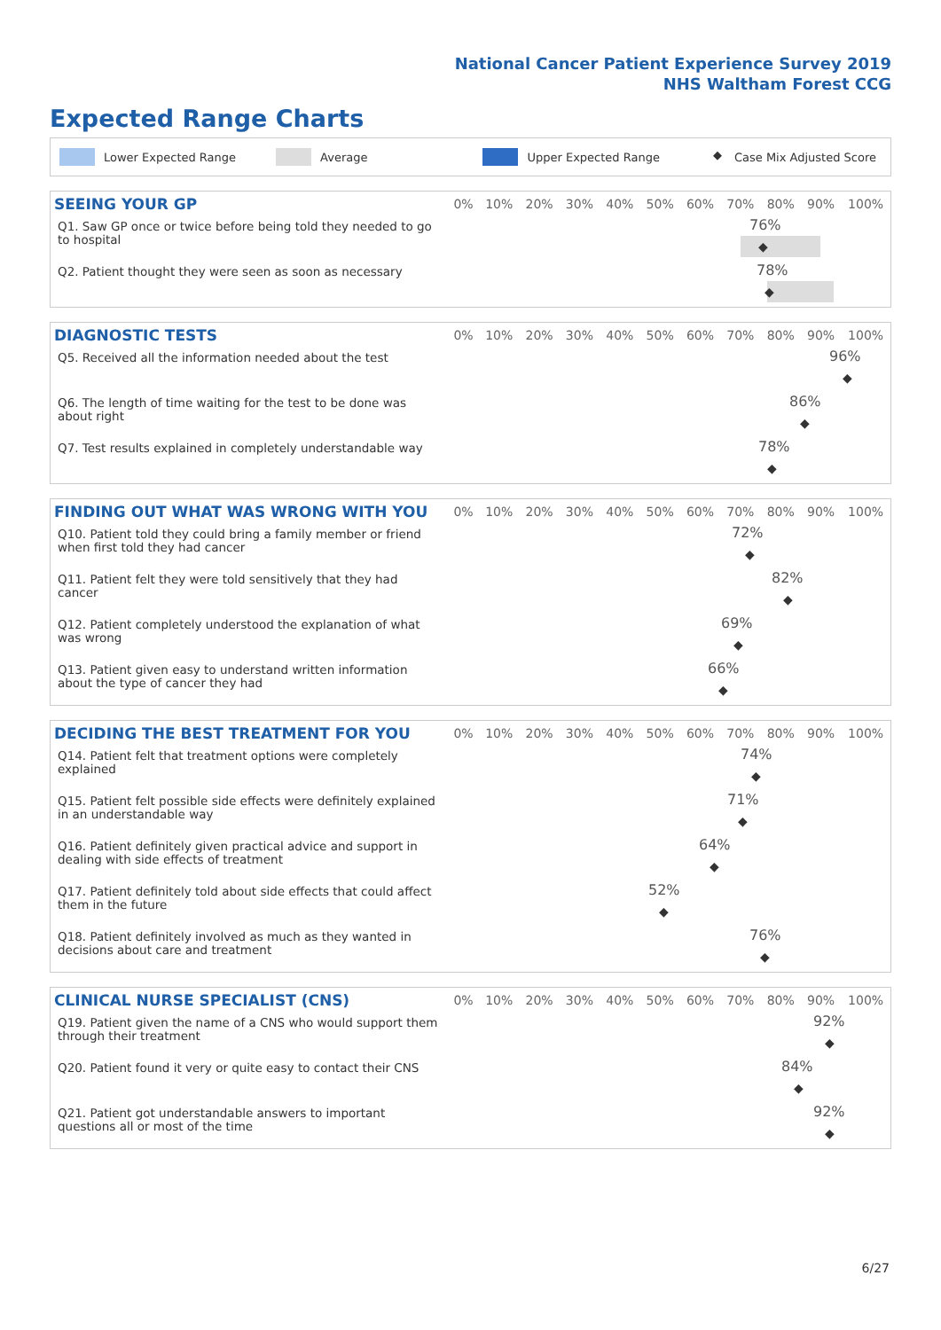National Cancer Patient Experience Survey 2019
NHS Waltham Forest CCG
Expected Range Charts
Lower Expected Range Average Upper Expected Range ◆ Case Mix Adjusted Score
| SEEING YOUR GP | 0% | 10% | 20% | 30% | 40% | 50% | 60% | 70% | 80% | 90% | 100% |
| --- | --- | --- | --- | --- | --- | --- | --- | --- | --- | --- | --- |
| Q1. Saw GP once or twice before being told they needed to go to hospital | 76% ◆ | | | | | | | | | | |
| Q2. Patient thought they were seen as soon as necessary | 78% ◆ | | | | | | | | | | |
| DIAGNOSTIC TESTS | 0% | 10% | 20% | 30% | 40% | 50% | 60% | 70% | 80% | 90% | 100% |
| --- | --- | --- | --- | --- | --- | --- | --- | --- | --- | --- | --- |
| Q5. Received all the information needed about the test | 96% ◆ | | | | | | | | | | |
| Q6. The length of time waiting for the test to be done was about right | 86% ◆ | | | | | | | | | | |
| Q7. Test results explained in completely understandable way | 78% ◆ | | | | | | | | | | |
| FINDING OUT WHAT WAS WRONG WITH YOU | 0% | 10% | 20% | 30% | 40% | 50% | 60% | 70% | 80% | 90% | 100% |
| --- | --- | --- | --- | --- | --- | --- | --- | --- | --- | --- | --- |
| Q10. Patient told they could bring a family member or friend when first told they had cancer | 72% ◆ | | | | | | | | | | |
| Q11. Patient felt they were told sensitively that they had cancer | 82% ◆ | | | | | | | | | | |
| Q12. Patient completely understood the explanation of what was wrong | 69% ◆ | | | | | | | | | | |
| Q13. Patient given easy to understand written information about the type of cancer they had | 66% ◆ | | | | | | | | | | |
| DECIDING THE BEST TREATMENT FOR YOU | 0% | 10% | 20% | 30% | 40% | 50% | 60% | 70% | 80% | 90% | 100% |
| --- | --- | --- | --- | --- | --- | --- | --- | --- | --- | --- | --- |
| Q14. Patient felt that treatment options were completely explained | 74% ◆ | | | | | | | | | | |
| Q15. Patient felt possible side effects were definitely explained in an understandable way | 71% ◆ | | | | | | | | | | |
| Q16. Patient definitely given practical advice and support in dealing with side effects of treatment | 64% ◆ | | | | | | | | | | |
| Q17. Patient definitely told about side effects that could affect them in the future | 52% ◆ | | | | | | | | | | |
| Q18. Patient definitely involved as much as they wanted in decisions about care and treatment | 76% ◆ | | | | | | | | | | |
| CLINICAL NURSE SPECIALIST (CNS) | 0% | 10% | 20% | 30% | 40% | 50% | 60% | 70% | 80% | 90% | 100% |
| --- | --- | --- | --- | --- | --- | --- | --- | --- | --- | --- | --- |
| Q19. Patient given the name of a CNS who would support them through their treatment | 92% ◆ | | | | | | | | | | |
| Q20. Patient found it very or quite easy to contact their CNS | 84% ◆ | | | | | | | | | | |
| Q21. Patient got understandable answers to important questions all or most of the time | 92% ◆ | | | | | | | | | | |
6/27